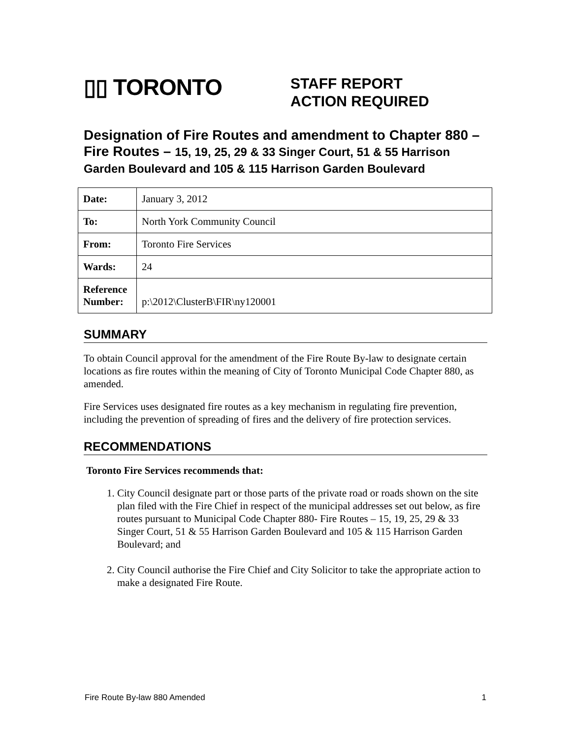▯▯ TORONTO
STAFF REPORT
ACTION REQUIRED
Designation of Fire Routes and amendment to Chapter 880 – Fire Routes – 15, 19, 25, 29 & 33 Singer Court, 51 & 55 Harrison Garden Boulevard and 105 & 115 Harrison Garden Boulevard
| Date: | January 3, 2012 |
| To: | North York Community Council |
| From: | Toronto Fire Services |
| Wards: | 24 |
| Reference Number: | p:\2012\ClusterB\FIR\ny120001 |
SUMMARY
To obtain Council approval for the amendment of the Fire Route By-law to designate certain locations as fire routes within the meaning of City of Toronto Municipal Code Chapter 880, as amended.
Fire Services uses designated fire routes as a key mechanism in regulating fire prevention, including the prevention of spreading of fires and the delivery of fire protection services.
RECOMMENDATIONS
Toronto Fire Services recommends that:
1. City Council designate part or those parts of the private road or roads shown on the site plan filed with the Fire Chief in respect of the municipal addresses set out below, as fire routes pursuant to Municipal Code Chapter 880- Fire Routes – 15, 19, 25, 29 & 33 Singer Court, 51 & 55 Harrison Garden Boulevard and 105 & 115 Harrison Garden Boulevard; and
2. City Council authorise the Fire Chief and City Solicitor to take the appropriate action to make a designated Fire Route.
Fire Route By-law 880 Amended 1